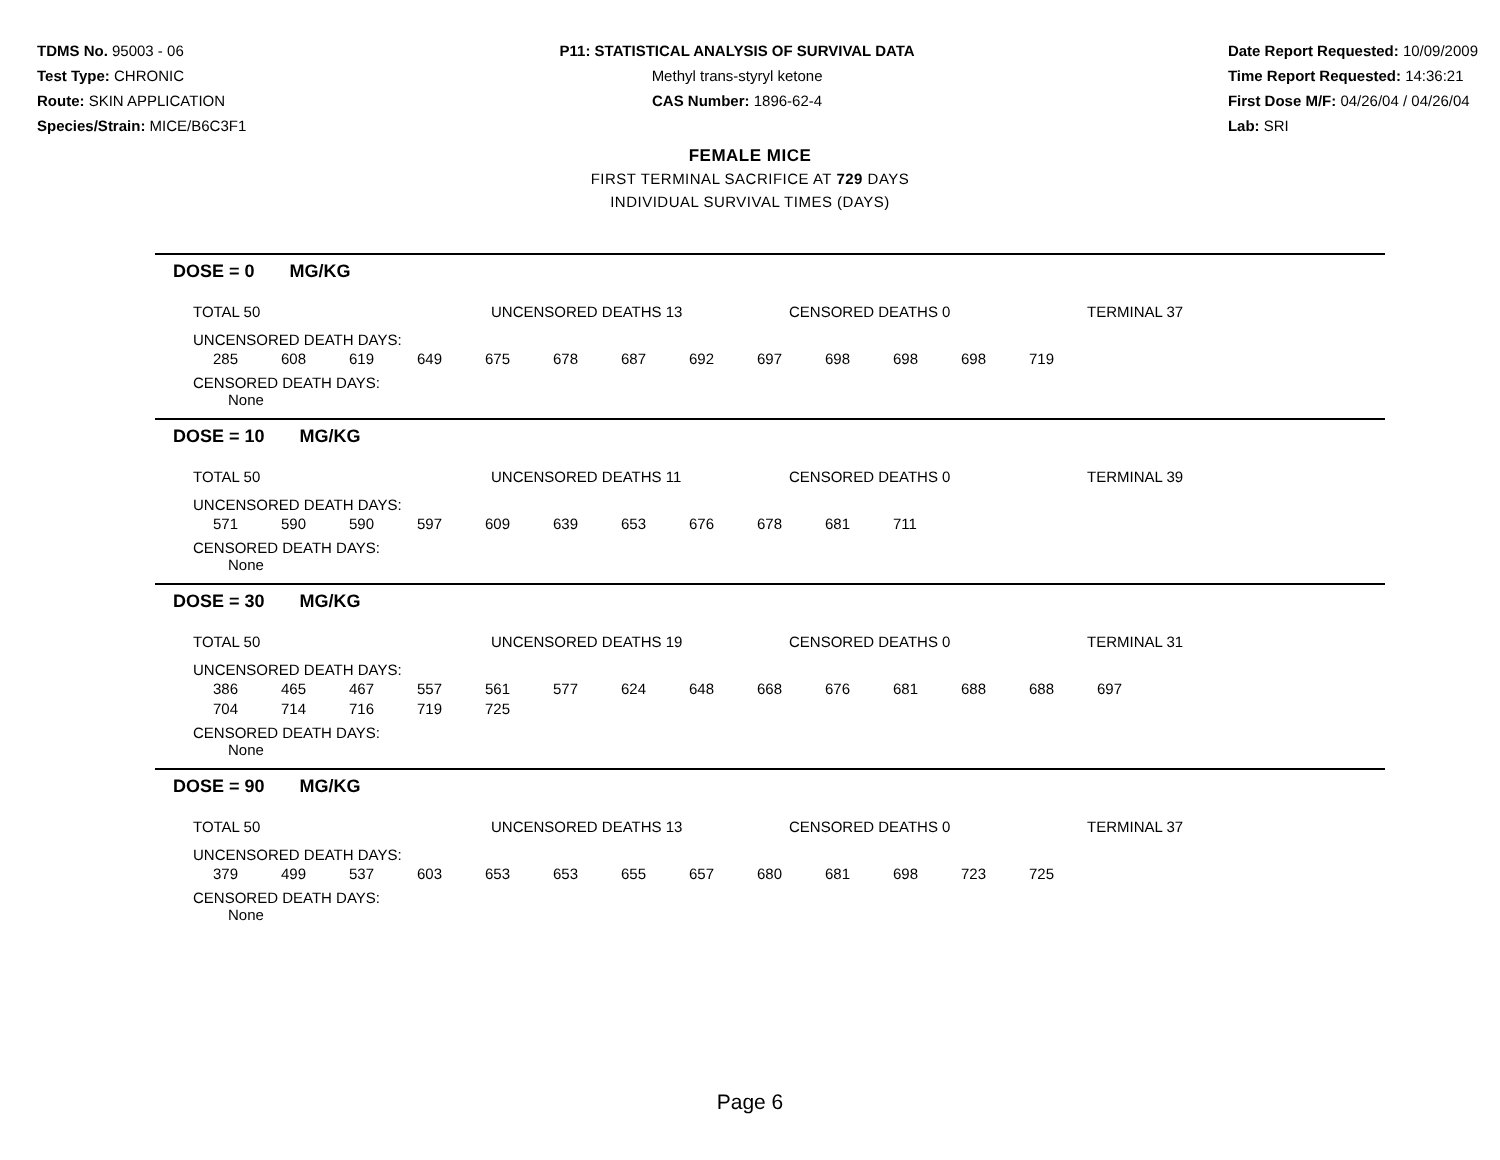TDMS No. 95003 - 06
Test Type: CHRONIC
Route: SKIN APPLICATION
Species/Strain: MICE/B6C3F1
P11: STATISTICAL ANALYSIS OF SURVIVAL DATA
Methyl trans-styryl ketone
CAS Number: 1896-62-4
Date Report Requested: 10/09/2009
Time Report Requested: 14:36:21
First Dose M/F: 04/26/04 / 04/26/04
Lab: SRI
FEMALE MICE
FIRST TERMINAL SACRIFICE AT 729 DAYS
INDIVIDUAL SURVIVAL TIMES (DAYS)
DOSE = 0 MG/KG
TOTAL 50 UNCENSORED DEATHS 13 CENSORED DEATHS 0 TERMINAL 37
UNCENSORED DEATH DAYS:
| 285 | 608 | 619 | 649 | 675 | 678 | 687 | 692 | 697 | 698 | 698 | 698 | 719 |
CENSORED DEATH DAYS:
None
DOSE = 10 MG/KG
TOTAL 50 UNCENSORED DEATHS 11 CENSORED DEATHS 0 TERMINAL 39
UNCENSORED DEATH DAYS:
| 571 | 590 | 590 | 597 | 609 | 639 | 653 | 676 | 678 | 681 | 711 |
CENSORED DEATH DAYS:
None
DOSE = 30 MG/KG
TOTAL 50 UNCENSORED DEATHS 19 CENSORED DEATHS 0 TERMINAL 31
UNCENSORED DEATH DAYS:
| 386 | 465 | 467 | 557 | 561 | 577 | 624 | 648 | 668 | 676 | 681 | 688 | 688 | 697 |
| 704 | 714 | 716 | 719 | 725 | | | | | | | | | |
CENSORED DEATH DAYS:
None
DOSE = 90 MG/KG
TOTAL 50 UNCENSORED DEATHS 13 CENSORED DEATHS 0 TERMINAL 37
UNCENSORED DEATH DAYS:
| 379 | 499 | 537 | 603 | 653 | 653 | 655 | 657 | 680 | 681 | 698 | 723 | 725 |
CENSORED DEATH DAYS:
None
Page 6